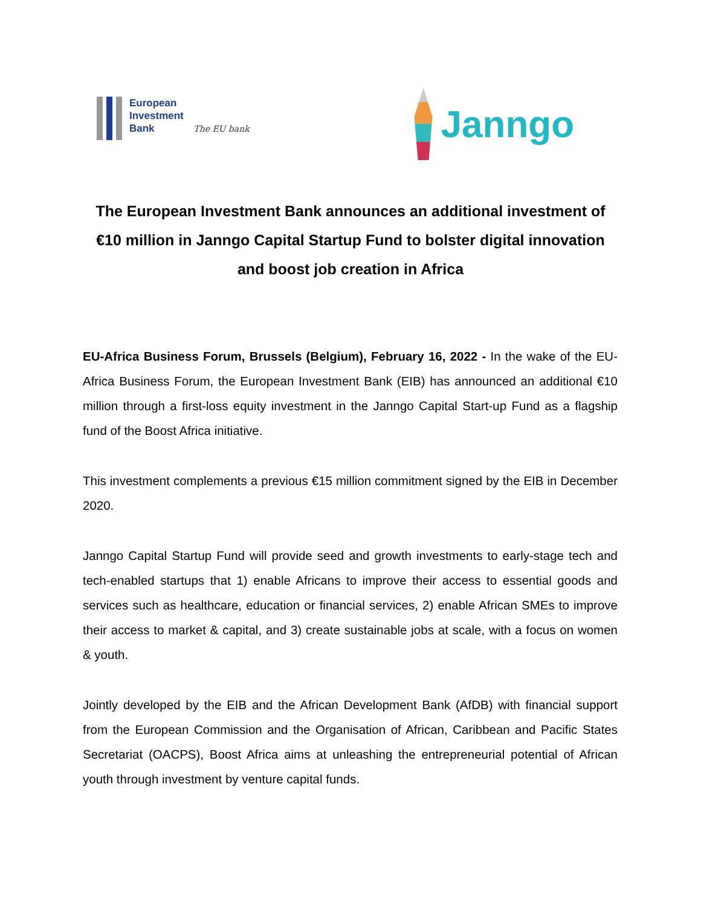European
Investment
Bank The EU bank
Janngo
The European Investment Bank announces an additional investment of €10 million in Janngo Capital Startup Fund to bolster digital innovation and boost job creation in Africa
EU-Africa Business Forum, Brussels (Belgium), February 16, 2022 - In the wake of the EU-Africa Business Forum, the European Investment Bank (EIB) has announced an additional €10 million through a first-loss equity investment in the Janngo Capital Start-up Fund as a flagship fund of the Boost Africa initiative.
This investment complements a previous €15 million commitment signed by the EIB in December 2020.
Janngo Capital Startup Fund will provide seed and growth investments to early-stage tech and tech-enabled startups that 1) enable Africans to improve their access to essential goods and services such as healthcare, education or financial services, 2) enable African SMEs to improve their access to market & capital, and 3) create sustainable jobs at scale, with a focus on women & youth.
Jointly developed by the EIB and the African Development Bank (AfDB) with financial support from the European Commission and the Organisation of African, Caribbean and Pacific States Secretariat (OACPS), Boost Africa aims at unleashing the entrepreneurial potential of African youth through investment by venture capital funds.